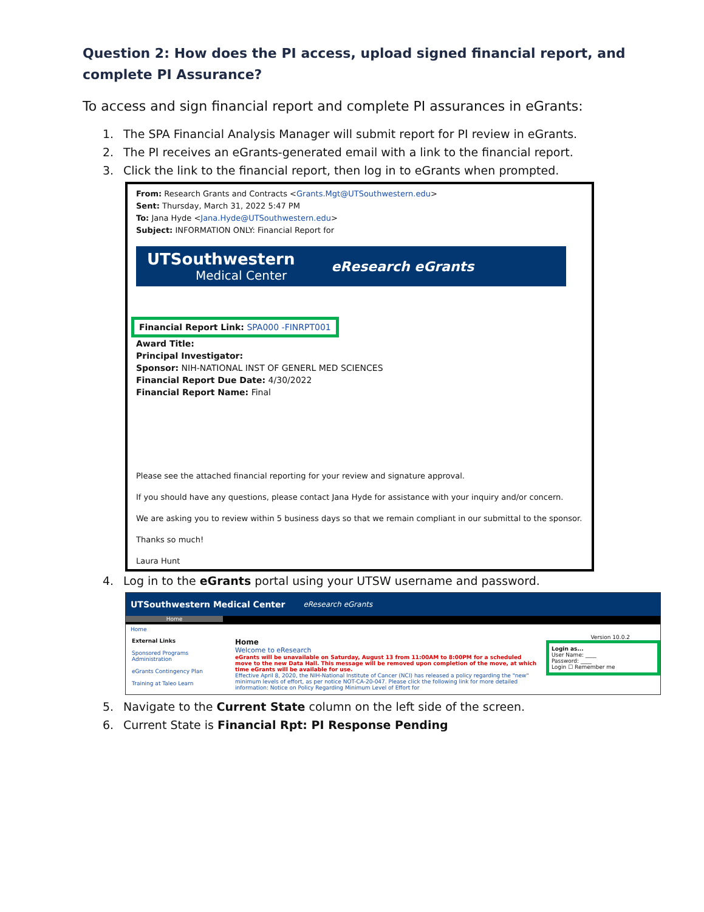Question 2: How does the PI access, upload signed financial report, and complete PI Assurance?
To access and sign financial report and complete PI assurances in eGrants:
1. The SPA Financial Analysis Manager will submit report for PI review in eGrants.
2. The PI receives an eGrants-generated email with a link to the financial report.
3. Click the link to the financial report, then log in to eGrants when prompted.
From: Research Grants and Contracts <Grants.Mgt@UTSouthwestern.edu>
Sent: Thursday, March 31, 2022 5:47 PM
To: Jana Hyde <Jana.Hyde@UTSouthwestern.edu>
Subject: INFORMATION ONLY: Financial Report for
UTSouthwestern
Medical Center
eResearch eGrants
Financial Report Link: SPA000 -FINRPT001
Award Title:
Principal Investigator:
Sponsor: NIH-NATIONAL INST OF GENERL MED SCIENCES
Financial Report Due Date: 4/30/2022
Financial Report Name: Final
Please see the attached financial reporting for your review and signature approval.
If you should have any questions, please contact Jana Hyde for assistance with your inquiry and/or concern.
We are asking you to review within 5 business days so that we remain compliant in our submittal to the sponsor.
Thanks so much!
Laura Hunt
4. Log in to the eGrants portal using your UTSW username and password.
UTSouthwestern Medical Center eResearch eGrants
Home
Home
External Links
Sponsored Programs Administration
eGrants Contingency Plan
Training at Taleo Learn
Home
Welcome to eResearch
eGrants will be unavailable on Saturday, August 13 from 11:00AM to 8:00PM for a scheduled move to the new Data Hall. This message will be removed upon completion of the move, at which time eGrants will be available for use.
Effective April 8, 2020, the NIH-National Institute of Cancer (NCI) has released a policy regarding the "new" minimum levels of effort, as per notice NOT-CA-20-047. Please click the following link for more detailed information: Notice on Policy Regarding Minimum Level of Effort for
Version 10.0.2
Login as...
User Name: ____
Password: ____
Login ☐ Remember me
5. Navigate to the Current State column on the left side of the screen.
6. Current State is Financial Rpt: PI Response Pending